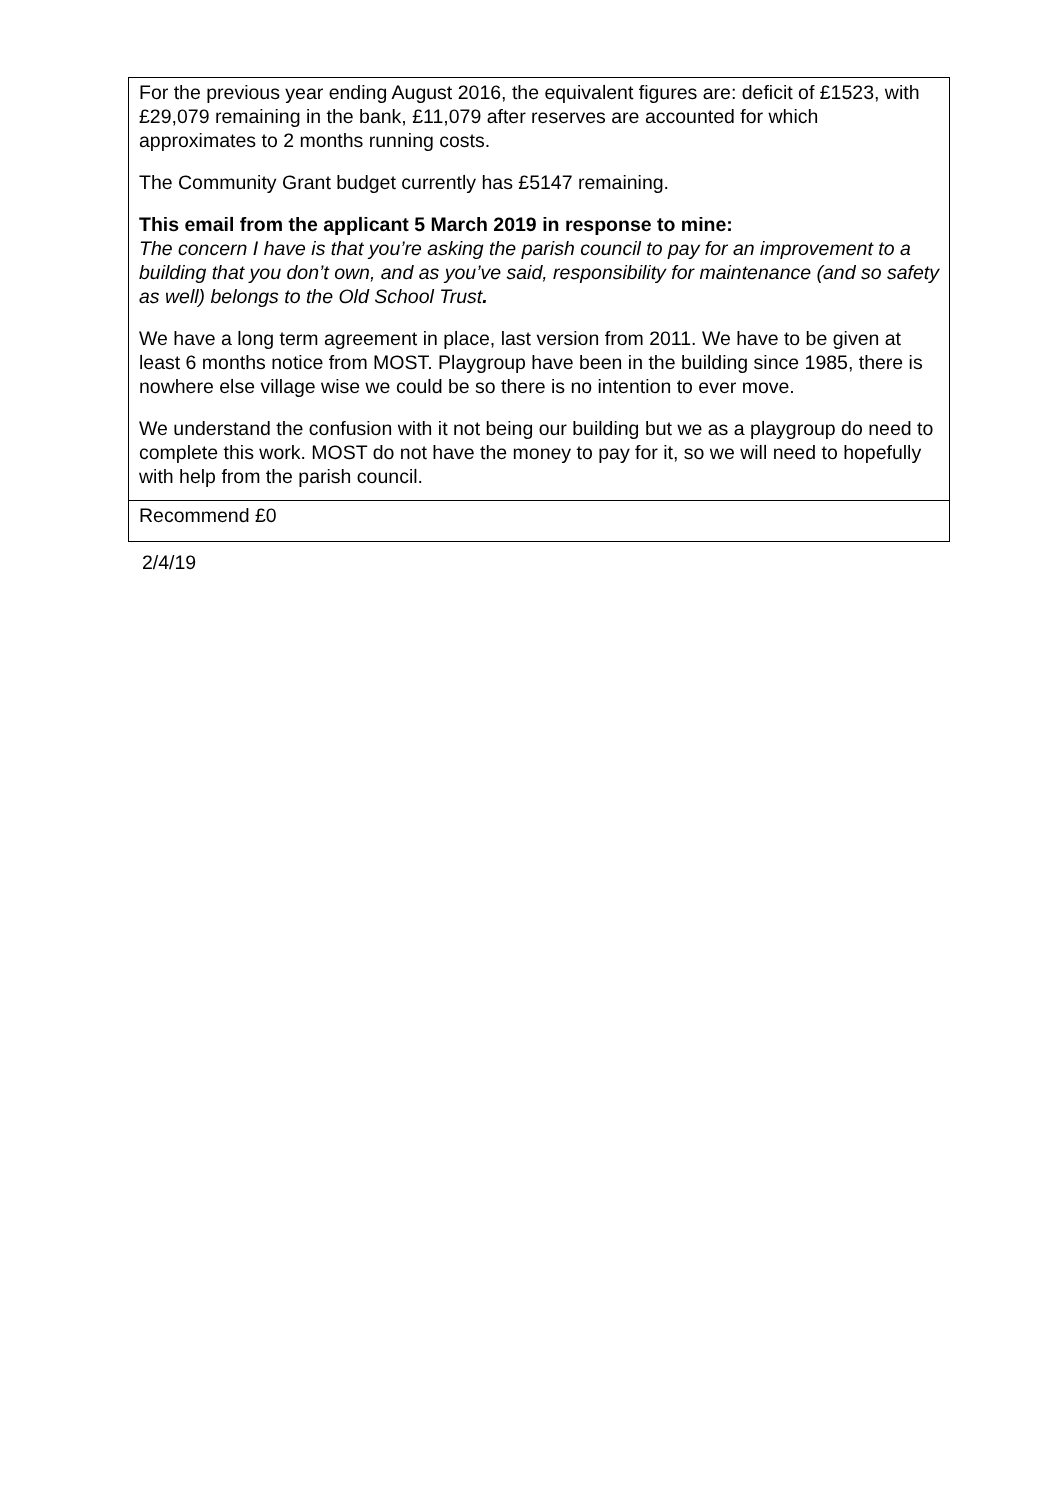| For the previous year ending August 2016, the equivalent figures are: deficit of £1523, with £29,079 remaining in the bank, £11,079 after reserves are accounted for which approximates to 2 months running costs. The Community Grant budget currently has £5147 remaining. This email from the applicant 5 March 2019 in response to mine: The concern I have is that you’re asking the parish council to pay for an improvement to a building that you don’t own, and as you’ve said, responsibility for maintenance (and so safety as well) belongs to the Old School Trust . We have a long term agreement in place, last version from 2011. We have to be given at least 6 months notice from MOST. Playgroup have been in the building since 1985, there is nowhere else village wise we could be so there is no intention to ever move. We understand the confusion with it not being our building but we as a playgroup do need to complete this work. MOST do not have the money to pay for it, so we will need to hopefully with help from the parish council. |
| Recommend £0 |
2/4/19